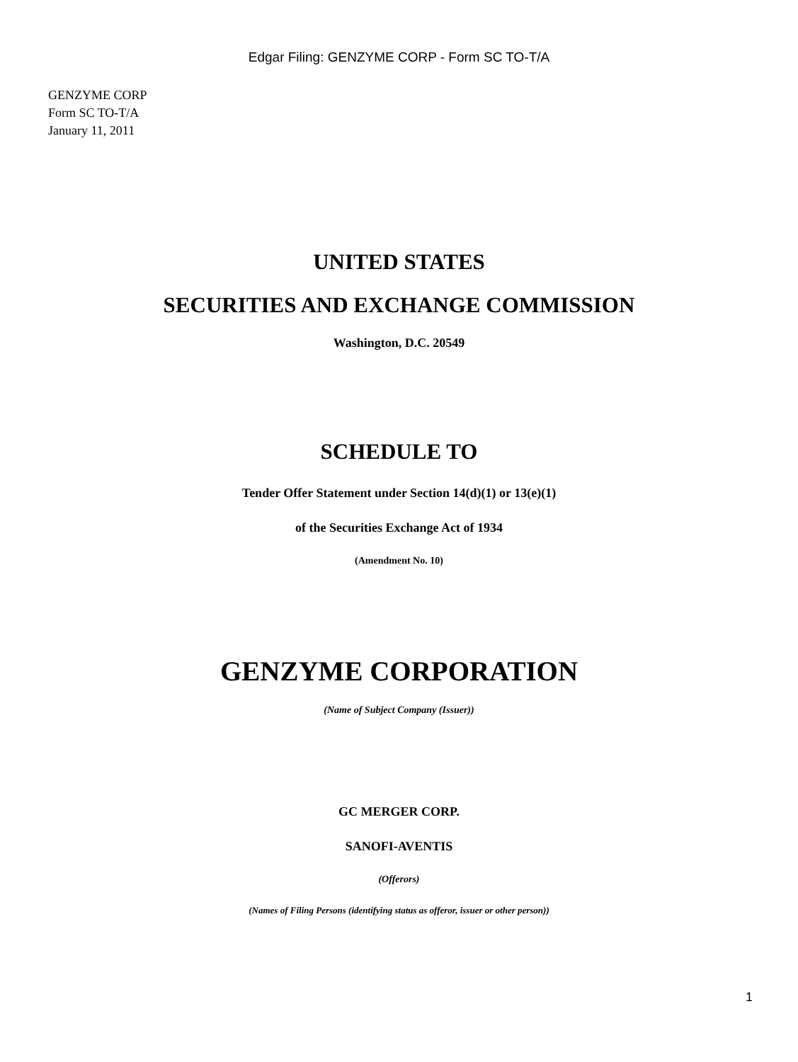Edgar Filing: GENZYME CORP - Form SC TO-T/A
GENZYME CORP
Form SC TO-T/A
January 11, 2011
UNITED STATES
SECURITIES AND EXCHANGE COMMISSION
Washington, D.C. 20549
SCHEDULE TO
Tender Offer Statement under Section 14(d)(1) or 13(e)(1)
of the Securities Exchange Act of 1934
(Amendment No. 10)
GENZYME CORPORATION
(Name of Subject Company (Issuer))
GC MERGER CORP.
SANOFI-AVENTIS
(Offerors)
(Names of Filing Persons (identifying status as offeror, issuer or other person))
1